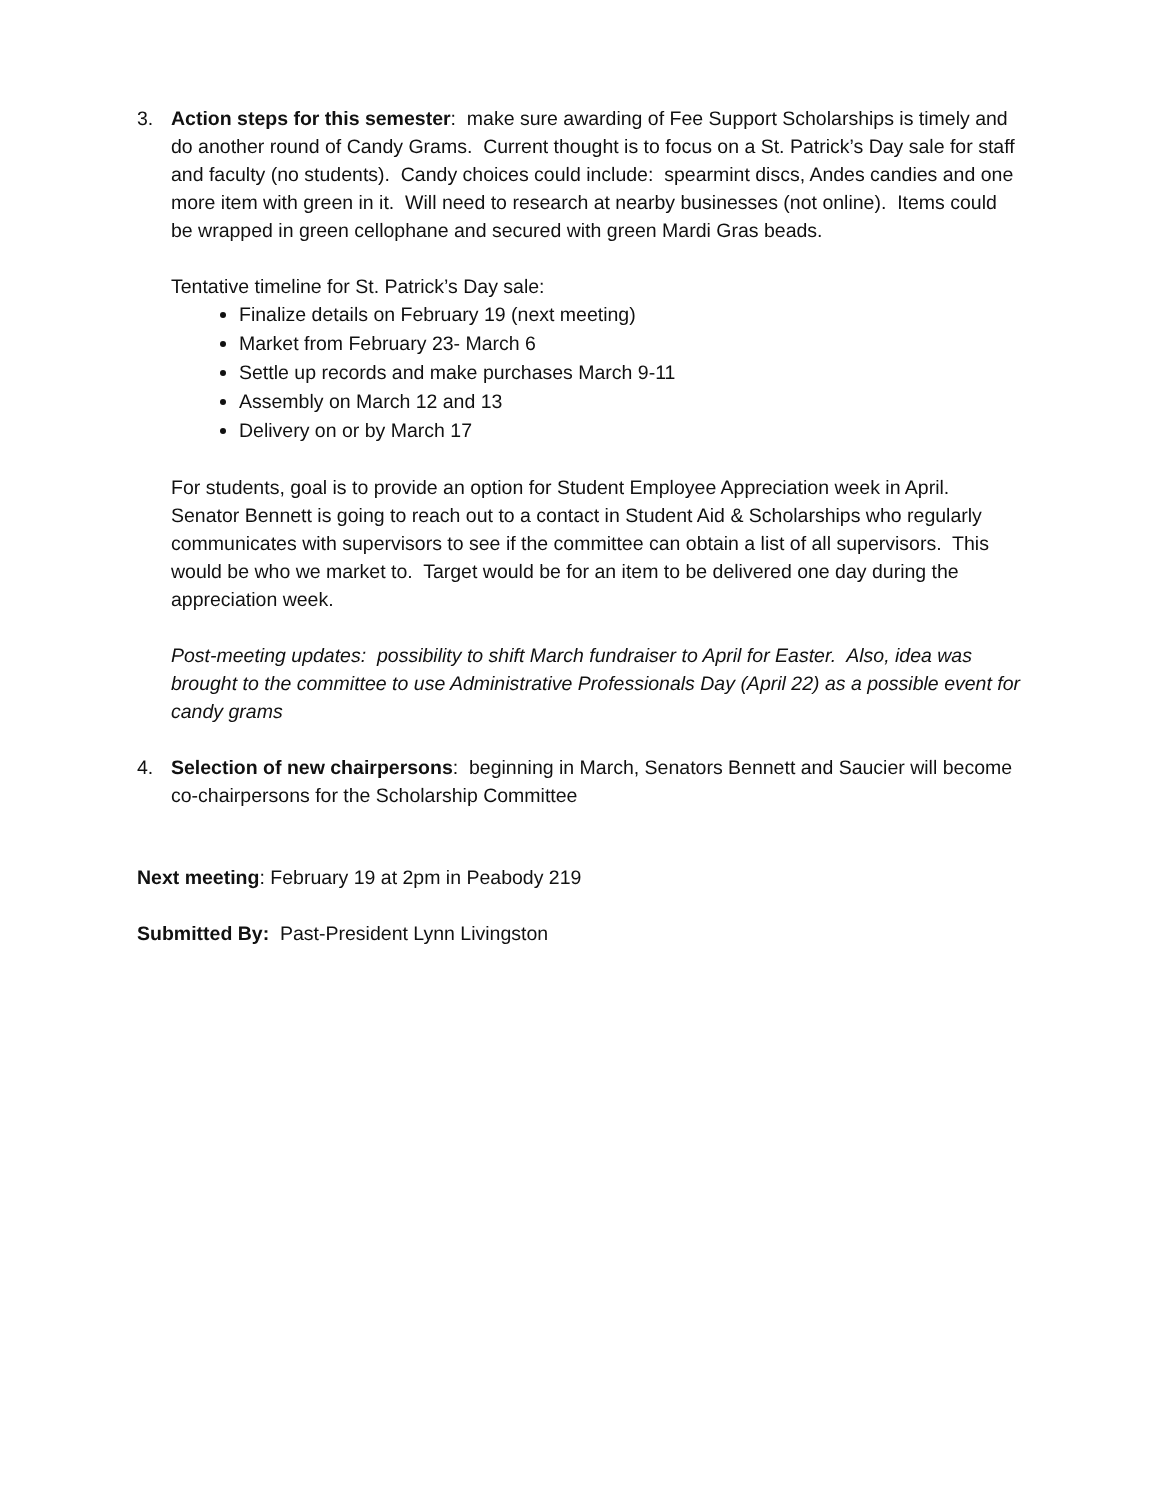3. Action steps for this semester: make sure awarding of Fee Support Scholarships is timely and do another round of Candy Grams. Current thought is to focus on a St. Patrick’s Day sale for staff and faculty (no students). Candy choices could include: spearmint discs, Andes candies and one more item with green in it. Will need to research at nearby businesses (not online). Items could be wrapped in green cellophane and secured with green Mardi Gras beads.
Tentative timeline for St. Patrick’s Day sale:
Finalize details on February 19 (next meeting)
Market from February 23- March 6
Settle up records and make purchases March 9-11
Assembly on March 12 and 13
Delivery on or by March 17
For students, goal is to provide an option for Student Employee Appreciation week in April. Senator Bennett is going to reach out to a contact in Student Aid & Scholarships who regularly communicates with supervisors to see if the committee can obtain a list of all supervisors. This would be who we market to. Target would be for an item to be delivered one day during the appreciation week.
Post-meeting updates: possibility to shift March fundraiser to April for Easter. Also, idea was brought to the committee to use Administrative Professionals Day (April 22) as a possible event for candy grams
4. Selection of new chairpersons: beginning in March, Senators Bennett and Saucier will become co-chairpersons for the Scholarship Committee
Next meeting: February 19 at 2pm in Peabody 219
Submitted By: Past-President Lynn Livingston